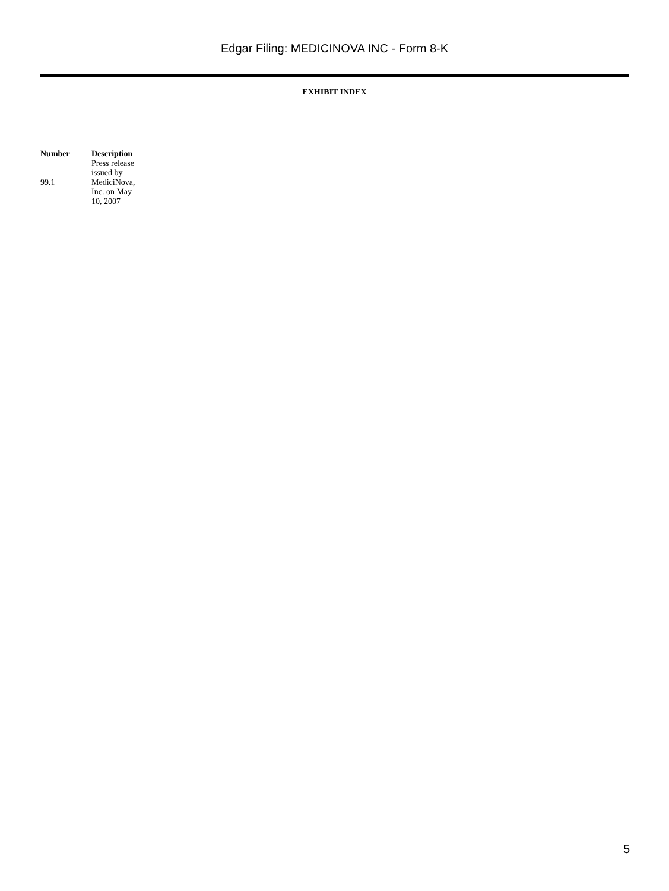Edgar Filing: MEDICINOVA INC - Form 8-K
EXHIBIT INDEX
| Number | Description |
| --- | --- |
| 99.1 | Press release issued by MediciNova, Inc. on May 10, 2007 |
5